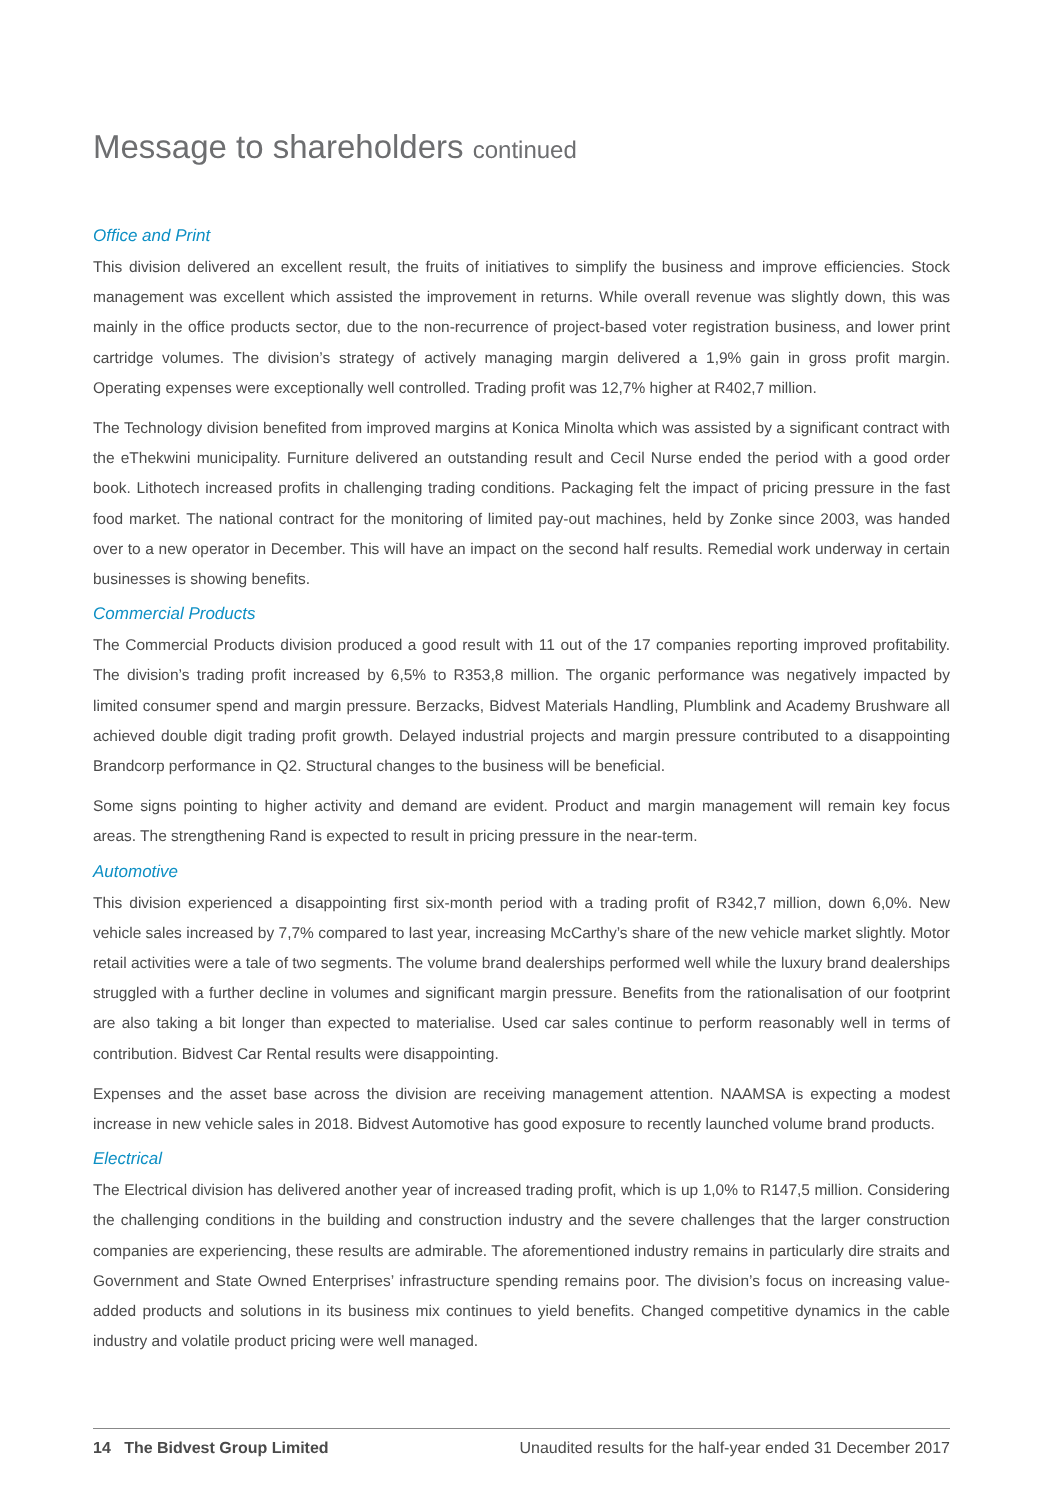Message to shareholders continued
Office and Print
This division delivered an excellent result, the fruits of initiatives to simplify the business and improve efficiencies. Stock management was excellent which assisted the improvement in returns. While overall revenue was slightly down, this was mainly in the office products sector, due to the non-recurrence of project-based voter registration business, and lower print cartridge volumes. The division’s strategy of actively managing margin delivered a 1,9% gain in gross profit margin. Operating expenses were exceptionally well controlled. Trading profit was 12,7% higher at R402,7 million.
The Technology division benefited from improved margins at Konica Minolta which was assisted by a significant contract with the eThekwini municipality. Furniture delivered an outstanding result and Cecil Nurse ended the period with a good order book. Lithotech increased profits in challenging trading conditions. Packaging felt the impact of pricing pressure in the fast food market. The national contract for the monitoring of limited pay-out machines, held by Zonke since 2003, was handed over to a new operator in December. This will have an impact on the second half results. Remedial work underway in certain businesses is showing benefits.
Commercial Products
The Commercial Products division produced a good result with 11 out of the 17 companies reporting improved profitability. The division’s trading profit increased by 6,5% to R353,8 million. The organic performance was negatively impacted by limited consumer spend and margin pressure. Berzacks, Bidvest Materials Handling, Plumblink and Academy Brushware all achieved double digit trading profit growth. Delayed industrial projects and margin pressure contributed to a disappointing Brandcorp performance in Q2. Structural changes to the business will be beneficial.
Some signs pointing to higher activity and demand are evident. Product and margin management will remain key focus areas. The strengthening Rand is expected to result in pricing pressure in the near-term.
Automotive
This division experienced a disappointing first six-month period with a trading profit of R342,7 million, down 6,0%. New vehicle sales increased by 7,7% compared to last year, increasing McCarthy’s share of the new vehicle market slightly. Motor retail activities were a tale of two segments. The volume brand dealerships performed well while the luxury brand dealerships struggled with a further decline in volumes and significant margin pressure. Benefits from the rationalisation of our footprint are also taking a bit longer than expected to materialise. Used car sales continue to perform reasonably well in terms of contribution. Bidvest Car Rental results were disappointing.
Expenses and the asset base across the division are receiving management attention. NAAMSA is expecting a modest increase in new vehicle sales in 2018. Bidvest Automotive has good exposure to recently launched volume brand products.
Electrical
The Electrical division has delivered another year of increased trading profit, which is up 1,0% to R147,5 million. Considering the challenging conditions in the building and construction industry and the severe challenges that the larger construction companies are experiencing, these results are admirable. The aforementioned industry remains in particularly dire straits and Government and State Owned Enterprises’ infrastructure spending remains poor. The division’s focus on increasing value-added products and solutions in its business mix continues to yield benefits. Changed competitive dynamics in the cable industry and volatile product pricing were well managed.
14 The Bidvest Group Limited Unaudited results for the half-year ended 31 December 2017